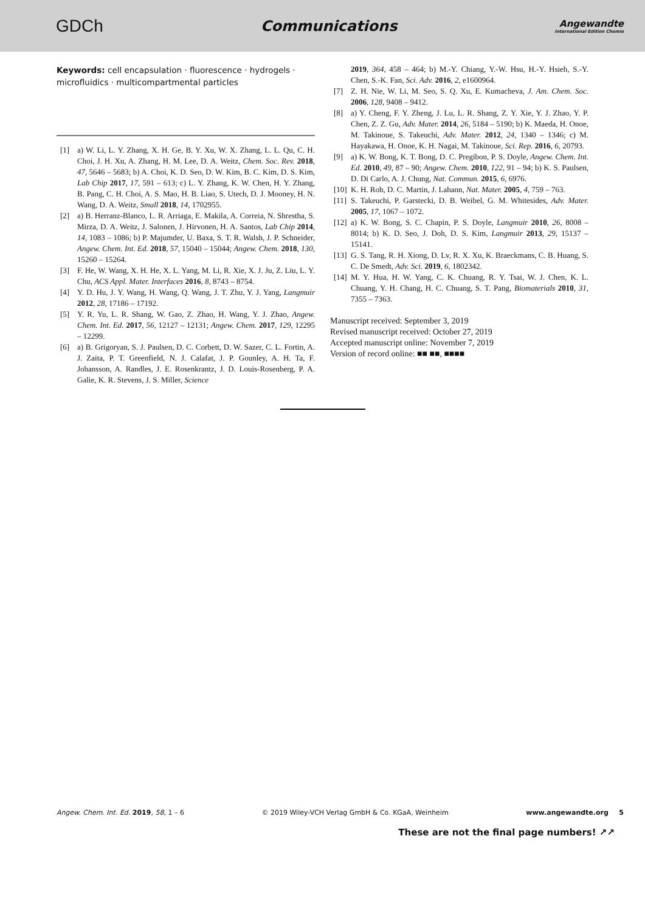GDCh
Communications
Angewandte
International Edition Chemie
Keywords: cell encapsulation · fluorescence · hydrogels · microfluidics · multicompartmental particles
[1] a) W. Li, L. Y. Zhang, X. H. Ge, B. Y. Xu, W. X. Zhang, L. L. Qu, C. H. Choi, J. H. Xu, A. Zhang, H. M. Lee, D. A. Weitz, Chem. Soc. Rev. 2018, 47, 5646 – 5683; b) A. Choi, K. D. Seo, D. W. Kim, B. C. Kim, D. S. Kim, Lab Chip 2017, 17, 591 – 613; c) L. Y. Zhang, K. W. Chen, H. Y. Zhang, B. Pang, C. H. Choi, A. S. Mao, H. B. Liao, S. Utech, D. J. Mooney, H. N. Wang, D. A. Weitz, Small 2018, 14, 1702955.
[2] a) B. Herranz-Blanco, L. R. Arriaga, E. Makila, A. Correia, N. Shrestha, S. Mirza, D. A. Weitz, J. Salonen, J. Hirvonen, H. A. Santos, Lab Chip 2014, 14, 1083 – 1086; b) P. Majumder, U. Baxa, S. T. R. Walsh, J. P. Schneider, Angew. Chem. Int. Ed. 2018, 57, 15040 – 15044; Angew. Chem. 2018, 130, 15260 – 15264.
[3] F. He, W. Wang, X. H. He, X. L. Yang, M. Li, R. Xie, X. J. Ju, Z. Liu, L. Y. Chu, ACS Appl. Mater. Interfaces 2016, 8, 8743 – 8754.
[4] Y. D. Hu, J. Y. Wang, H. Wang, Q. Wang, J. T. Zhu, Y. J. Yang, Langmuir 2012, 28, 17186 – 17192.
[5] Y. R. Yu, L. R. Shang, W. Gao, Z. Zhao, H. Wang, Y. J. Zhao, Angew. Chem. Int. Ed. 2017, 56, 12127 – 12131; Angew. Chem. 2017, 129, 12295 – 12299.
[6] a) B. Grigoryan, S. J. Paulsen, D. C. Corbett, D. W. Sazer, C. L. Fortin, A. J. Zaita, P. T. Greenfield, N. J. Calafat, J. P. Gounley, A. H. Ta, F. Johansson, A. Randles, J. E. Rosenkrantz, J. D. Louis-Rosenberg, P. A. Galie, K. R. Stevens, J. S. Miller, Science
2019, 364, 458 – 464; b) M.-Y. Chiang, Y.-W. Hsu, H.-Y. Hsieh, S.-Y. Chen, S.-K. Fan, Sci. Adv. 2016, 2, e1600964.
[7] Z. H. Nie, W. Li, M. Seo, S. Q. Xu, E. Kumacheva, J. Am. Chem. Soc. 2006, 128, 9408 – 9412.
[8] a) Y. Cheng, F. Y. Zheng, J. Lu, L. R. Shang, Z. Y. Xie, Y. J. Zhao, Y. P. Chen, Z. Z. Gu, Adv. Mater. 2014, 26, 5184 – 5190; b) K. Maeda, H. Onoe, M. Takinoue, S. Takeuchi, Adv. Mater. 2012, 24, 1340 – 1346; c) M. Hayakawa, H. Onoe, K. H. Nagai, M. Takinoue, Sci. Rep. 2016, 6, 20793.
[9] a) K. W. Bong, K. T. Bong, D. C. Pregibon, P. S. Doyle, Angew. Chem. Int. Ed. 2010, 49, 87 – 90; Angew. Chem. 2010, 122, 91 – 94; b) K. S. Paulsen, D. Di Carlo, A. J. Chung, Nat. Commun. 2015, 6, 6976.
[10] K. H. Roh, D. C. Martin, J. Lahann, Nat. Mater. 2005, 4, 759 – 763.
[11] S. Takeuchi, P. Garstecki, D. B. Weibel, G. M. Whitesides, Adv. Mater. 2005, 17, 1067 – 1072.
[12] a) K. W. Bong, S. C. Chapin, P. S. Doyle, Langmuir 2010, 26, 8008 – 8014; b) K. D. Seo, J. Doh, D. S. Kim, Langmuir 2013, 29, 15137 – 15141.
[13] G. S. Tang, R. H. Xiong, D. Lv, R. X. Xu, K. Braeckmans, C. B. Huang, S. C. De Smedt, Adv. Sci. 2019, 6, 1802342.
[14] M. Y. Hua, H. W. Yang, C. K. Chuang, R. Y. Tsai, W. J. Chen, K. L. Chuang, Y. H. Chang, H. C. Chuang, S. T. Pang, Biomaterials 2010, 31, 7355 – 7363.
Manuscript received: September 3, 2019
Revised manuscript received: October 27, 2019
Accepted manuscript online: November 7, 2019
Version of record online: ■■ ■■, ■■■■
Angew. Chem. Int. Ed. 2019, 58, 1 – 6 © 2019 Wiley-VCH Verlag GmbH & Co. KGaA, Weinheim www.angewandte.org 5
These are not the final page numbers! ↗↗